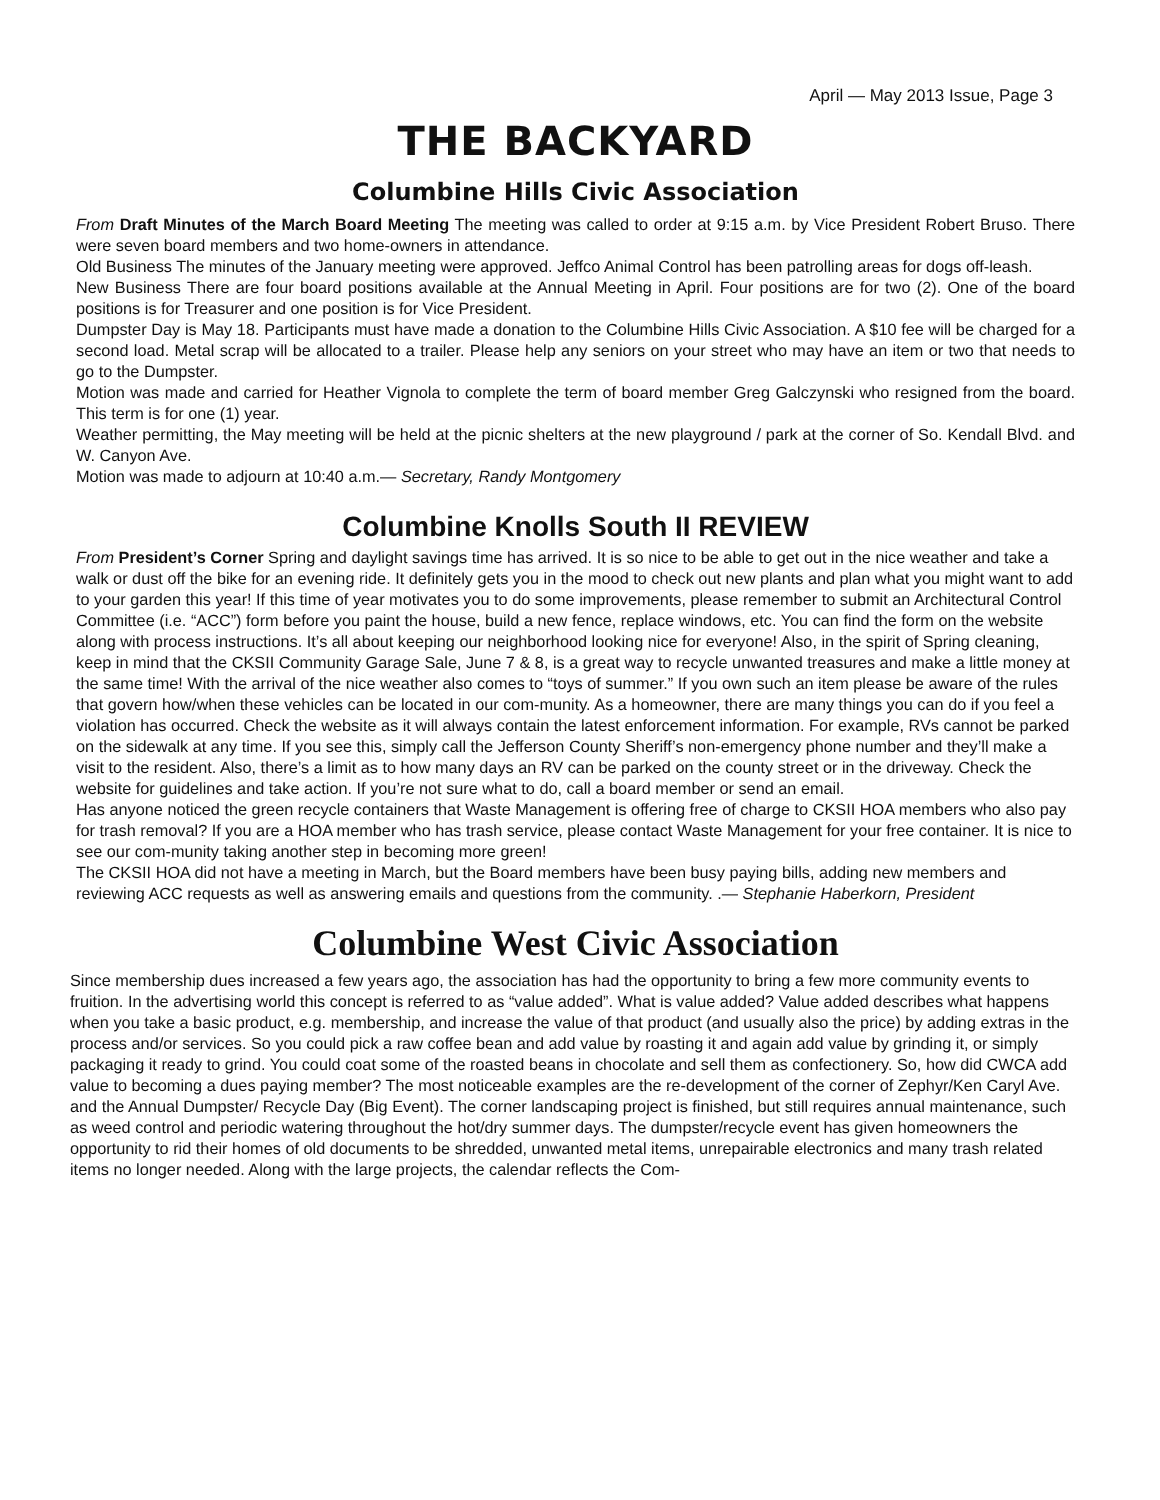April — May 2013 Issue, Page 3
THE BACKYARD
Columbine Hills Civic Association
From Draft Minutes of the March Board Meeting The meeting was called to order at 9:15 a.m. by Vice President Robert Bruso. There were seven board members and two home-owners in attendance.
Old Business The minutes of the January meeting were approved. Jeffco Animal Control has been patrolling areas for dogs off-leash.
New Business There are four board positions available at the Annual Meeting in April. Four positions are for two (2). One of the board positions is for Treasurer and one position is for Vice President.
Dumpster Day is May 18. Participants must have made a donation to the Columbine Hills Civic Association. A $10 fee will be charged for a second load. Metal scrap will be allocated to a trailer. Please help any seniors on your street who may have an item or two that needs to go to the Dumpster.
Motion was made and carried for Heather Vignola to complete the term of board member Greg Galczynski who resigned from the board. This term is for one (1) year.
Weather permitting, the May meeting will be held at the picnic shelters at the new playground / park at the corner of So. Kendall Blvd. and W. Canyon Ave.
Motion was made to adjourn at 10:40 a.m.— Secretary, Randy Montgomery
Columbine Knolls South II REVIEW
From President’s Corner Spring and daylight savings time has arrived. It is so nice to be able to get out in the nice weather and take a walk or dust off the bike for an evening ride. It definitely gets you in the mood to check out new plants and plan what you might want to add to your garden this year! If this time of year motivates you to do some improvements, please remember to submit an Architectural Control Committee (i.e. “ACC”) form before you paint the house, build a new fence, replace windows, etc. You can find the form on the website along with process instructions. It’s all about keeping our neighborhood looking nice for everyone! Also, in the spirit of Spring cleaning, keep in mind that the CKSII Community Garage Sale, June 7 & 8, is a great way to recycle unwanted treasures and make a little money at the same time! With the arrival of the nice weather also comes to “toys of summer.” If you own such an item please be aware of the rules that govern how/when these vehicles can be located in our com-munity. As a homeowner, there are many things you can do if you feel a violation has occurred. Check the website as it will always contain the latest enforcement information. For example, RVs cannot be parked on the sidewalk at any time. If you see this, simply call the Jefferson County Sheriff’s non-emergency phone number and they’ll make a visit to the resident. Also, there’s a limit as to how many days an RV can be parked on the county street or in the driveway. Check the website for guidelines and take action. If you’re not sure what to do, call a board member or send an email.
Has anyone noticed the green recycle containers that Waste Management is offering free of charge to CKSII HOA members who also pay for trash removal? If you are a HOA member who has trash service, please contact Waste Management for your free container. It is nice to see our com-munity taking another step in becoming more green!
The CKSII HOA did not have a meeting in March, but the Board members have been busy paying bills, adding new members and reviewing ACC requests as well as answering emails and questions from the community. .— Stephanie Haberkorn, President
Columbine West Civic Association
Since membership dues increased a few years ago, the association has had the opportunity to bring a few more community events to fruition. In the advertising world this concept is referred to as “value added”. What is value added? Value added describes what happens when you take a basic product, e.g. membership, and increase the value of that product (and usually also the price) by adding extras in the process and/or services. So you could pick a raw coffee bean and add value by roasting it and again add value by grinding it, or simply packaging it ready to grind. You could coat some of the roasted beans in chocolate and sell them as confectionery. So, how did CWCA add value to becoming a dues paying member? The most noticeable examples are the re-development of the corner of Zephyr/Ken Caryl Ave. and the Annual Dumpster/ Recycle Day (Big Event). The corner landscaping project is finished, but still requires annual maintenance, such as weed control and periodic watering throughout the hot/dry summer days. The dumpster/recycle event has given homeowners the opportunity to rid their homes of old documents to be shredded, unwanted metal items, unrepairable electronics and many trash related items no longer needed. Along with the large projects, the calendar reflects the Com-